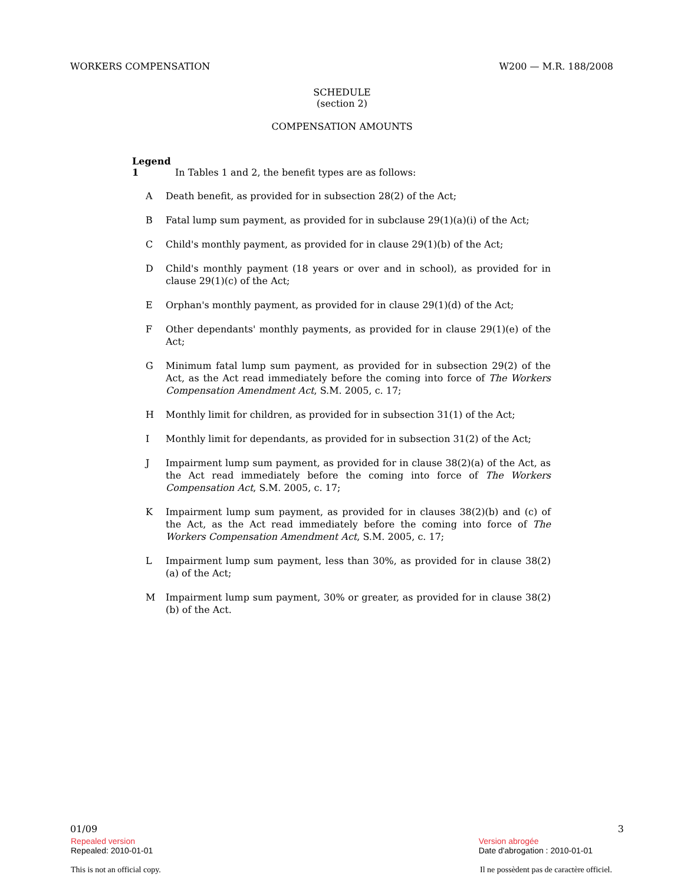WORKERS COMPENSATION W200 — M.R. 188/2008
SCHEDULE
(section 2)
COMPENSATION AMOUNTS
Legend
1 In Tables 1 and 2, the benefit types are as follows:
A Death benefit, as provided for in subsection 28(2) of the Act;
B Fatal lump sum payment, as provided for in subclause 29(1)(a)(i) of the Act;
C Child's monthly payment, as provided for in clause 29(1)(b) of the Act;
D Child's monthly payment (18 years or over and in school), as provided for in clause 29(1)(c) of the Act;
E Orphan's monthly payment, as provided for in clause 29(1)(d) of the Act;
F Other dependants' monthly payments, as provided for in clause 29(1)(e) of the Act;
G Minimum fatal lump sum payment, as provided for in subsection 29(2) of the Act, as the Act read immediately before the coming into force of The Workers Compensation Amendment Act, S.M. 2005, c. 17;
H Monthly limit for children, as provided for in subsection 31(1) of the Act;
I Monthly limit for dependants, as provided for in subsection 31(2) of the Act;
J Impairment lump sum payment, as provided for in clause 38(2)(a) of the Act, as the Act read immediately before the coming into force of The Workers Compensation Act, S.M. 2005, c. 17;
K Impairment lump sum payment, as provided for in clauses 38(2)(b) and (c) of the Act, as the Act read immediately before the coming into force of The Workers Compensation Amendment Act, S.M. 2005, c. 17;
L Impairment lump sum payment, less than 30%, as provided for in clause 38(2)(a) of the Act;
M Impairment lump sum payment, 30% or greater, as provided for in clause 38(2)(b) of the Act.
01/09 3
Repealed version
Repealed: 2010-01-01
Version abrogée
Date d'abrogation : 2010-01-01
This is not an official copy. Il ne possèdent pas de caractère officiel.